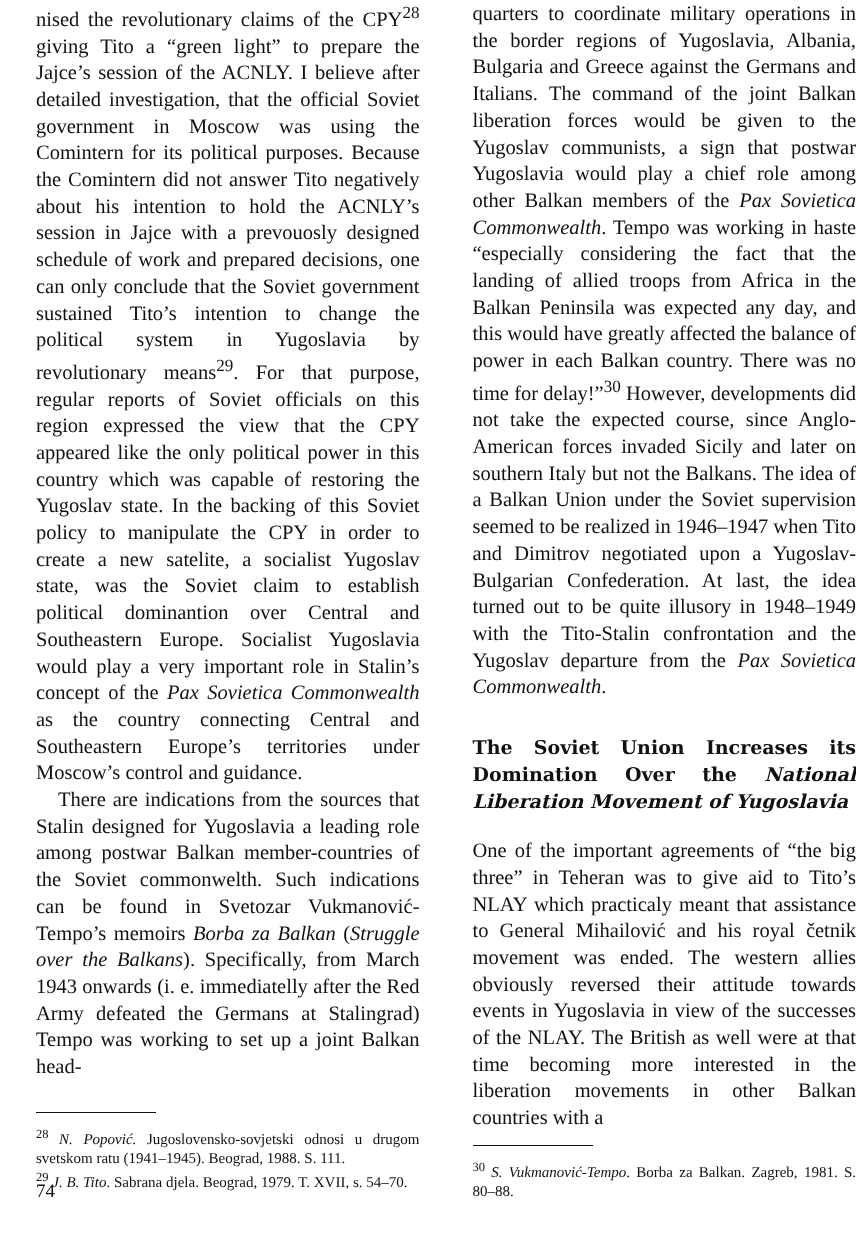nised the revolutionary claims of the CPY<sup>28</sup> giving Tito a “green light” to prepare the Jajce’s session of the ACNLY. I believe after detailed investigation, that the official Soviet government in Moscow was using the Comintern for its political purposes. Because the Comintern did not answer Tito negatively about his intention to hold the ACNLY’s session in Jajce with a prevouosly designed schedule of work and prepared decisions, one can only conclude that the Soviet government sustained Tito’s intention to change the political system in Yugoslavia by revolutionary means<sup>29</sup>. For that purpose, regular reports of Soviet officials on this region expressed the view that the CPY appeared like the only political power in this country which was capable of restoring the Yugoslav state. In the backing of this Soviet policy to manipulate the CPY in order to create a new satelite, a socialist Yugoslav state, was the Soviet claim to establish political dominantion over Central and Southeastern Europe. Socialist Yugoslavia would play a very important role in Stalin’s concept of the Pax Sovietica Commonwealth as the country connecting Central and Southeastern Europe’s territories under Moscow’s control and guidance.
There are indications from the sources that Stalin designed for Yugoslavia a leading role among postwar Balkan member-countries of the Soviet commonwelth. Such indications can be found in Svetozar Vukmanović-Tempo’s memoirs Borba za Balkan (Struggle over the Balkans). Specifically, from March 1943 onwards (i. e. immediatelly after the Red Army defeated the Germans at Stalingrad) Tempo was working to set up a joint Balkan head-
<sup>28</sup> N. Popović. Jugoslovensko-sovjetski odnosi u drugom svetskom ratu (1941–1945). Beograd, 1988. S. 111.
<sup>29</sup> J. B. Tito. Sabrana djela. Beograd, 1979. T. XVII, s. 54–70.
quarters to coordinate military operations in the border regions of Yugoslavia, Albania, Bulgaria and Greece against the Germans and Italians. The command of the joint Balkan liberation forces would be given to the Yugoslav communists, a sign that postwar Yugoslavia would play a chief role among other Balkan members of the Pax Sovietica Commonwealth. Tempo was working in haste “especially considering the fact that the landing of allied troops from Africa in the Balkan Peninsila was expected any day, and this would have greatly affected the balance of power in each Balkan country. There was no time for delay!”<sup>30</sup> However, developments did not take the expected course, since Anglo-American forces invaded Sicily and later on southern Italy but not the Balkans. The idea of a Balkan Union under the Soviet supervision seemed to be realized in 1946–1947 when Tito and Dimitrov negotiated upon a Yugoslav-Bulgarian Confederation. At last, the idea turned out to be quite illusory in 1948–1949 with the Tito-Stalin confrontation and the Yugoslav departure from the Pax Sovietica Commonwealth.
The Soviet Union Increases its Domination Over the National Liberation Movement of Yugoslavia
One of the important agreements of “the big three” in Teheran was to give aid to Tito’s NLAY which practicaly meant that assistance to General Mihailović and his royal četnik movement was ended. The western allies obviously reversed their attitude towards events in Yugoslavia in view of the successes of the NLAY. The British as well were at that time becoming more interested in the liberation movements in other Balkan countries with a
<sup>30</sup> S. Vukmanović-Tempo. Borba za Balkan. Zagreb, 1981. S. 80–88.
74